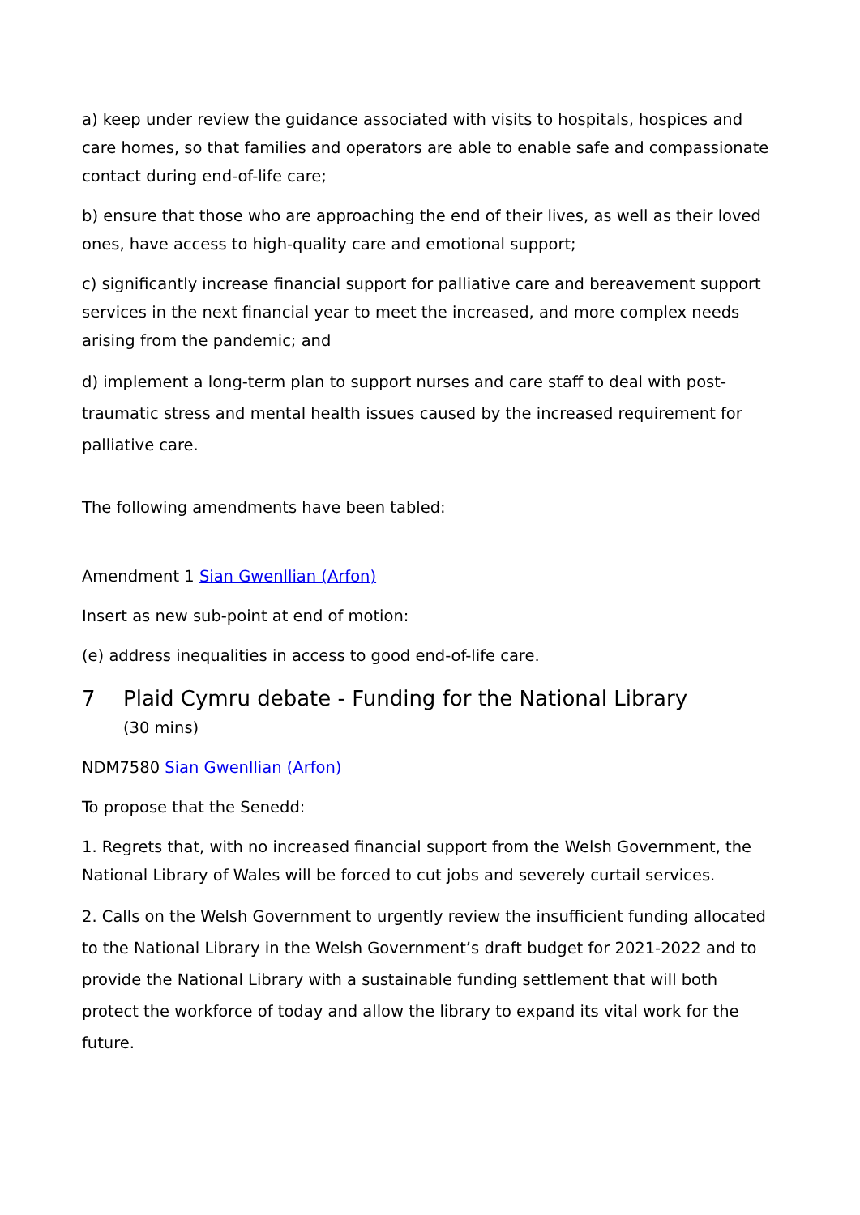a) keep under review the guidance associated with visits to hospitals, hospices and care homes, so that families and operators are able to enable safe and compassionate contact during end-of-life care;
b) ensure that those who are approaching the end of their lives, as well as their loved ones, have access to high-quality care and emotional support;
c) significantly increase financial support for palliative care and bereavement support services in the next financial year to meet the increased, and more complex needs arising from the pandemic; and
d) implement a long-term plan to support nurses and care staff to deal with post-traumatic stress and mental health issues caused by the increased requirement for palliative care.
The following amendments have been tabled:
Amendment 1 Sian Gwenllian (Arfon)
Insert as new sub-point at end of motion:
(e) address inequalities in access to good end-of-life care.
7 Plaid Cymru debate - Funding for the National Library
(30 mins)
NDM7580 Sian Gwenllian (Arfon)
To propose that the Senedd:
1. Regrets that, with no increased financial support from the Welsh Government, the National Library of Wales will be forced to cut jobs and severely curtail services.
2. Calls on the Welsh Government to urgently review the insufficient funding allocated to the National Library in the Welsh Government’s draft budget for 2021-2022 and to provide the National Library with a sustainable funding settlement that will both protect the workforce of today and allow the library to expand its vital work for the future.